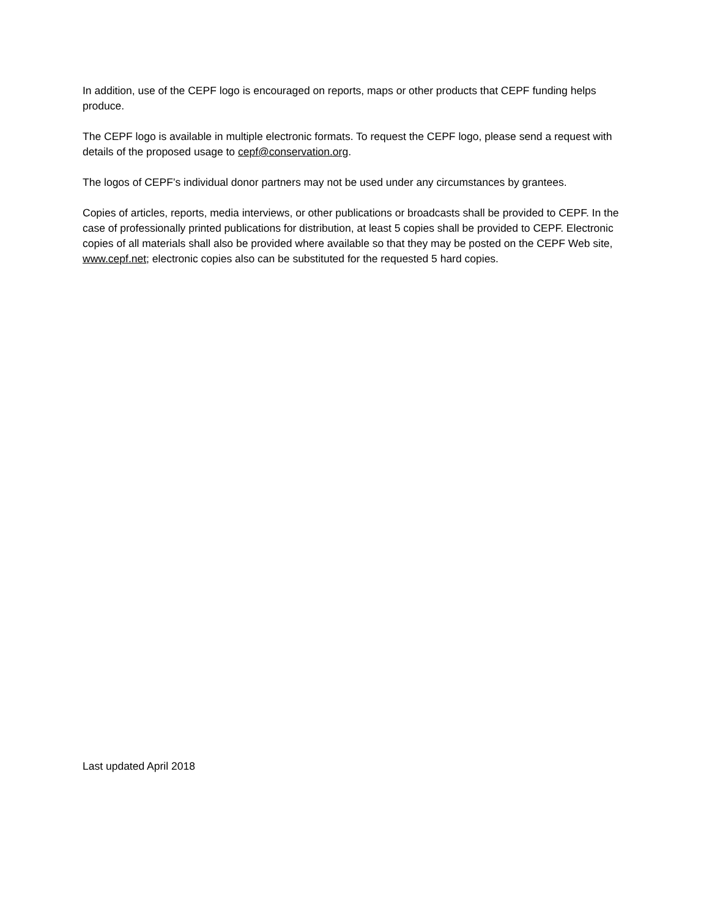In addition, use of the CEPF logo is encouraged on reports, maps or other products that CEPF funding helps produce.
The CEPF logo is available in multiple electronic formats. To request the CEPF logo, please send a request with details of the proposed usage to cepf@conservation.org.
The logos of CEPF’s individual donor partners may not be used under any circumstances by grantees.
Copies of articles, reports, media interviews, or other publications or broadcasts shall be provided to CEPF. In the case of professionally printed publications for distribution, at least 5 copies shall be provided to CEPF. Electronic copies of all materials shall also be provided where available so that they may be posted on the CEPF Web site, www.cepf.net; electronic copies also can be substituted for the requested 5 hard copies.
Last updated April 2018